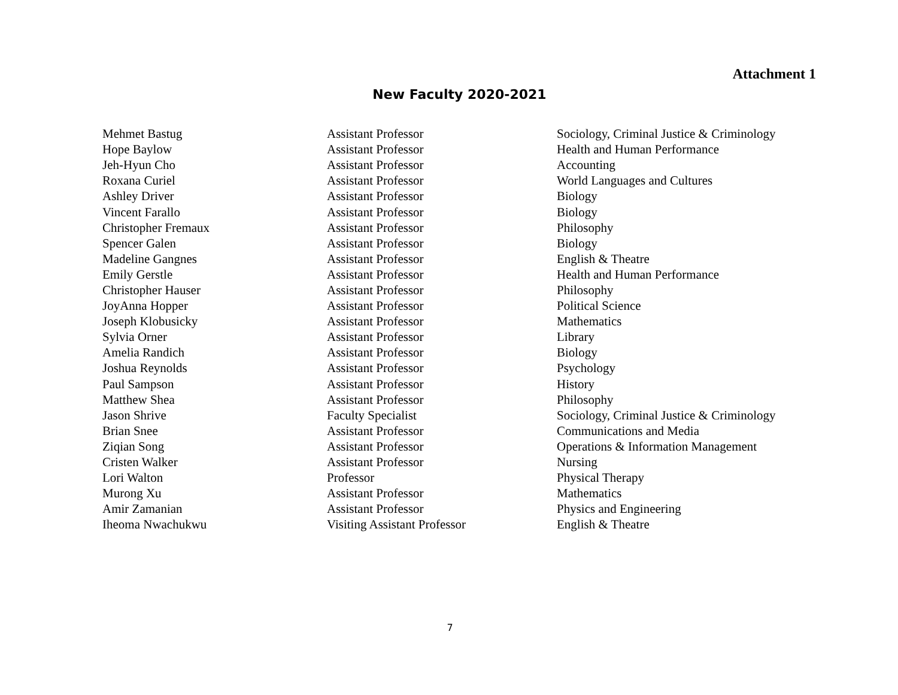Attachment 1
New Faculty 2020-2021
| Mehmet Bastug | Assistant Professor | Sociology, Criminal Justice & Criminology |
| Hope Baylow | Assistant Professor | Health and Human Performance |
| Jeh-Hyun Cho | Assistant Professor | Accounting |
| Roxana Curiel | Assistant Professor | World Languages and Cultures |
| Ashley Driver | Assistant Professor | Biology |
| Vincent Farallo | Assistant Professor | Biology |
| Christopher Fremaux | Assistant Professor | Philosophy |
| Spencer Galen | Assistant Professor | Biology |
| Madeline Gangnes | Assistant Professor | English & Theatre |
| Emily Gerstle | Assistant Professor | Health and Human Performance |
| Christopher Hauser | Assistant Professor | Philosophy |
| JoyAnna Hopper | Assistant Professor | Political Science |
| Joseph Klobusicky | Assistant Professor | Mathematics |
| Sylvia Orner | Assistant Professor | Library |
| Amelia Randich | Assistant Professor | Biology |
| Joshua Reynolds | Assistant Professor | Psychology |
| Paul Sampson | Assistant Professor | History |
| Matthew Shea | Assistant Professor | Philosophy |
| Jason Shrive | Faculty Specialist | Sociology, Criminal Justice & Criminology |
| Brian Snee | Assistant Professor | Communications and Media |
| Ziqian Song | Assistant Professor | Operations & Information Management |
| Cristen Walker | Assistant Professor | Nursing |
| Lori Walton | Professor | Physical Therapy |
| Murong Xu | Assistant Professor | Mathematics |
| Amir Zamanian | Assistant Professor | Physics and Engineering |
| Iheoma Nwachukwu | Visiting Assistant Professor | English & Theatre |
7